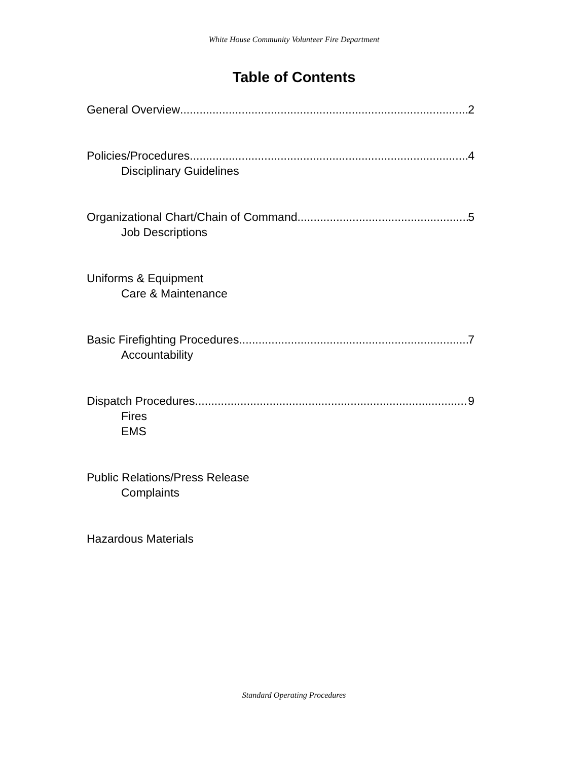White House Community Volunteer Fire Department
Table of Contents
General Overview 2
Policies/Procedures 4
Disciplinary Guidelines
Organizational Chart/Chain of Command 5
Job Descriptions
Uniforms & Equipment
Care & Maintenance
Basic Firefighting Procedures 7
Accountability
Dispatch Procedures 9
Fires
EMS
Public Relations/Press Release
Complaints
Hazardous Materials
Standard Operating Procedures